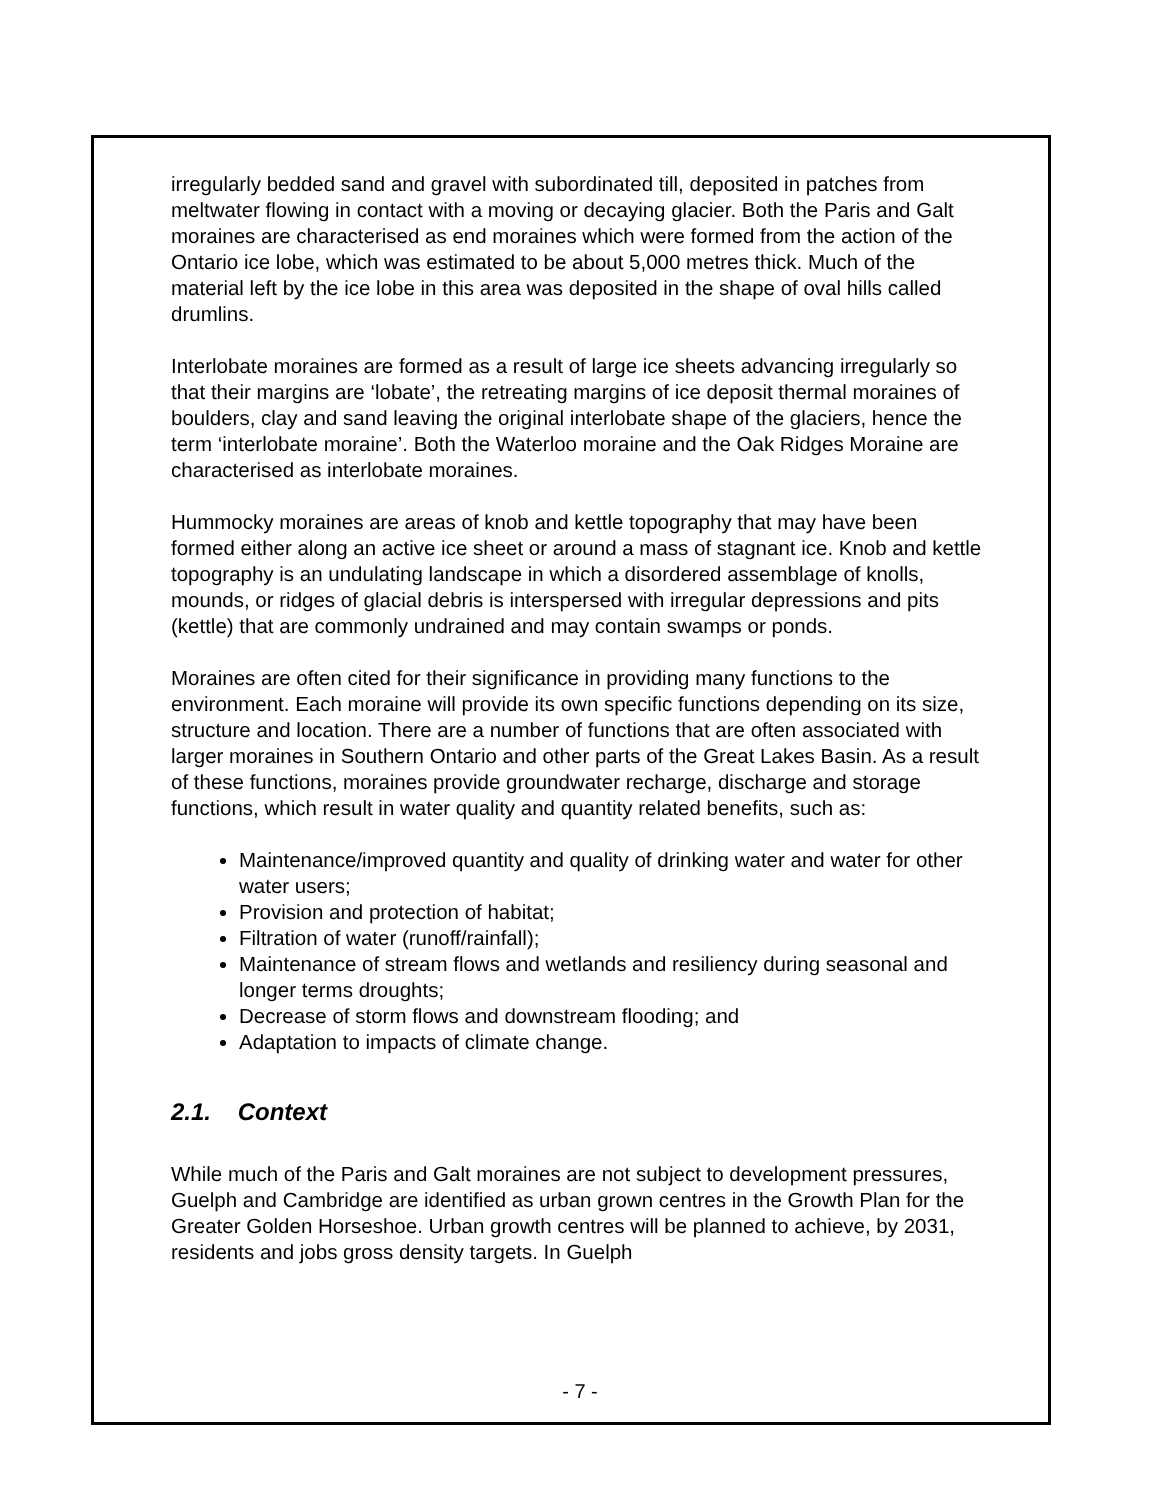irregularly bedded sand and gravel with subordinated till, deposited in patches from meltwater flowing in contact with a moving or decaying glacier. Both the Paris and Galt moraines are characterised as end moraines which were formed from the action of the Ontario ice lobe, which was estimated to be about 5,000 metres thick. Much of the material left by the ice lobe in this area was deposited in the shape of oval hills called drumlins.
Interlobate moraines are formed as a result of large ice sheets advancing irregularly so that their margins are ‘lobate’, the retreating margins of ice deposit thermal moraines of boulders, clay and sand leaving the original interlobate shape of the glaciers, hence the term ‘interlobate moraine’. Both the Waterloo moraine and the Oak Ridges Moraine are characterised as interlobate moraines.
Hummocky moraines are areas of knob and kettle topography that may have been formed either along an active ice sheet or around a mass of stagnant ice. Knob and kettle topography is an undulating landscape in which a disordered assemblage of knolls, mounds, or ridges of glacial debris is interspersed with irregular depressions and pits (kettle) that are commonly undrained and may contain swamps or ponds.
Moraines are often cited for their significance in providing many functions to the environment. Each moraine will provide its own specific functions depending on its size, structure and location. There are a number of functions that are often associated with larger moraines in Southern Ontario and other parts of the Great Lakes Basin. As a result of these functions, moraines provide groundwater recharge, discharge and storage functions, which result in water quality and quantity related benefits, such as:
Maintenance/improved quantity and quality of drinking water and water for other water users;
Provision and protection of habitat;
Filtration of water (runoff/rainfall);
Maintenance of stream flows and wetlands and resiliency during seasonal and longer terms droughts;
Decrease of storm flows and downstream flooding; and
Adaptation to impacts of climate change.
2.1. Context
While much of the Paris and Galt moraines are not subject to development pressures, Guelph and Cambridge are identified as urban grown centres in the Growth Plan for the Greater Golden Horseshoe. Urban growth centres will be planned to achieve, by 2031, residents and jobs gross density targets. In Guelph
- 7 -